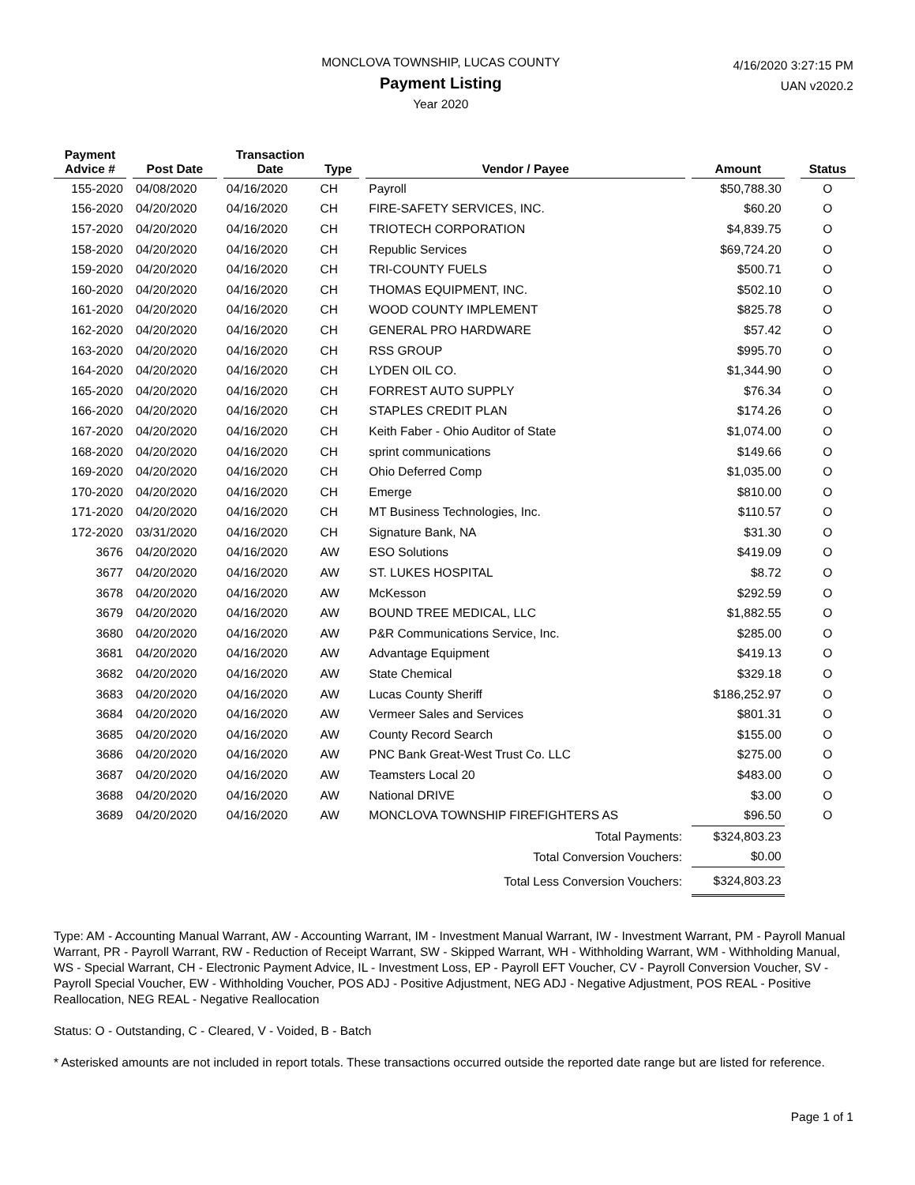MONCLOVA TOWNSHIP, LUCAS COUNTY
Payment Listing
Year 2020
4/16/2020 3:27:15 PM
UAN v2020.2
| Payment Advice # | | Post Date | | Transaction Date | Type | | Vendor / Payee | | Amount | | Status |
| --- | --- | --- | --- | --- | --- | --- | --- | --- | --- | --- | --- |
| 155-2020 | | 04/08/2020 | | 04/16/2020 | CH | | Payroll | | $50,788.30 | | O |
| 156-2020 | | 04/20/2020 | | 04/16/2020 | CH | | FIRE-SAFETY SERVICES, INC. | | $60.20 | | O |
| 157-2020 | | 04/20/2020 | | 04/16/2020 | CH | | TRIOTECH CORPORATION | | $4,839.75 | | O |
| 158-2020 | | 04/20/2020 | | 04/16/2020 | CH | | Republic Services | | $69,724.20 | | O |
| 159-2020 | | 04/20/2020 | | 04/16/2020 | CH | | TRI-COUNTY FUELS | | $500.71 | | O |
| 160-2020 | | 04/20/2020 | | 04/16/2020 | CH | | THOMAS EQUIPMENT, INC. | | $502.10 | | O |
| 161-2020 | | 04/20/2020 | | 04/16/2020 | CH | | WOOD COUNTY IMPLEMENT | | $825.78 | | O |
| 162-2020 | | 04/20/2020 | | 04/16/2020 | CH | | GENERAL PRO HARDWARE | | $57.42 | | O |
| 163-2020 | | 04/20/2020 | | 04/16/2020 | CH | | RSS GROUP | | $995.70 | | O |
| 164-2020 | | 04/20/2020 | | 04/16/2020 | CH | | LYDEN OIL CO. | | $1,344.90 | | O |
| 165-2020 | | 04/20/2020 | | 04/16/2020 | CH | | FORREST AUTO SUPPLY | | $76.34 | | O |
| 166-2020 | | 04/20/2020 | | 04/16/2020 | CH | | STAPLES CREDIT PLAN | | $174.26 | | O |
| 167-2020 | | 04/20/2020 | | 04/16/2020 | CH | | Keith Faber - Ohio Auditor of State | | $1,074.00 | | O |
| 168-2020 | | 04/20/2020 | | 04/16/2020 | CH | | sprint communications | | $149.66 | | O |
| 169-2020 | | 04/20/2020 | | 04/16/2020 | CH | | Ohio Deferred Comp | | $1,035.00 | | O |
| 170-2020 | | 04/20/2020 | | 04/16/2020 | CH | | Emerge | | $810.00 | | O |
| 171-2020 | | 04/20/2020 | | 04/16/2020 | CH | | MT Business Technologies, Inc. | | $110.57 | | O |
| 172-2020 | | 03/31/2020 | | 04/16/2020 | CH | | Signature Bank, NA | | $31.30 | | O |
| 3676 | | 04/20/2020 | | 04/16/2020 | AW | | ESO Solutions | | $419.09 | | O |
| 3677 | | 04/20/2020 | | 04/16/2020 | AW | | ST. LUKES HOSPITAL | | $8.72 | | O |
| 3678 | | 04/20/2020 | | 04/16/2020 | AW | | McKesson | | $292.59 | | O |
| 3679 | | 04/20/2020 | | 04/16/2020 | AW | | BOUND TREE MEDICAL, LLC | | $1,882.55 | | O |
| 3680 | | 04/20/2020 | | 04/16/2020 | AW | | P&R Communications Service, Inc. | | $285.00 | | O |
| 3681 | | 04/20/2020 | | 04/16/2020 | AW | | Advantage Equipment | | $419.13 | | O |
| 3682 | | 04/20/2020 | | 04/16/2020 | AW | | State Chemical | | $329.18 | | O |
| 3683 | | 04/20/2020 | | 04/16/2020 | AW | | Lucas County Sheriff | | $186,252.97 | | O |
| 3684 | | 04/20/2020 | | 04/16/2020 | AW | | Vermeer Sales and Services | | $801.31 | | O |
| 3685 | | 04/20/2020 | | 04/16/2020 | AW | | County Record Search | | $155.00 | | O |
| 3686 | | 04/20/2020 | | 04/16/2020 | AW | | PNC Bank Great-West Trust Co. LLC | | $275.00 | | O |
| 3687 | | 04/20/2020 | | 04/16/2020 | AW | | Teamsters Local 20 | | $483.00 | | O |
| 3688 | | 04/20/2020 | | 04/16/2020 | AW | | National DRIVE | | $3.00 | | O |
| 3689 | | 04/20/2020 | | 04/16/2020 | AW | | MONCLOVA TOWNSHIP FIREFIGHTERS AS | | $96.50 | | O |
| Total Payments: | | | | | | | | | $324,803.23 | | |
| Total Conversion Vouchers: | | | | | | | | | $0.00 | | |
| Total Less Conversion Vouchers: | | | | | | | | | $324,803.23 | | |
Type: AM - Accounting Manual Warrant, AW - Accounting Warrant, IM - Investment Manual Warrant, IW - Investment Warrant, PM - Payroll Manual Warrant, PR - Payroll Warrant, RW - Reduction of Receipt Warrant, SW - Skipped Warrant, WH - Withholding Warrant, WM - Withholding Manual, WS - Special Warrant, CH - Electronic Payment Advice, IL - Investment Loss, EP - Payroll EFT Voucher, CV - Payroll Conversion Voucher, SV - Payroll Special Voucher, EW - Withholding Voucher, POS ADJ - Positive Adjustment, NEG ADJ - Negative Adjustment, POS REAL - Positive Reallocation, NEG REAL - Negative Reallocation
Status: O - Outstanding, C - Cleared, V - Voided, B - Batch
* Asterisked amounts are not included in report totals. These transactions occurred outside the reported date range but are listed for reference.
Page 1 of 1